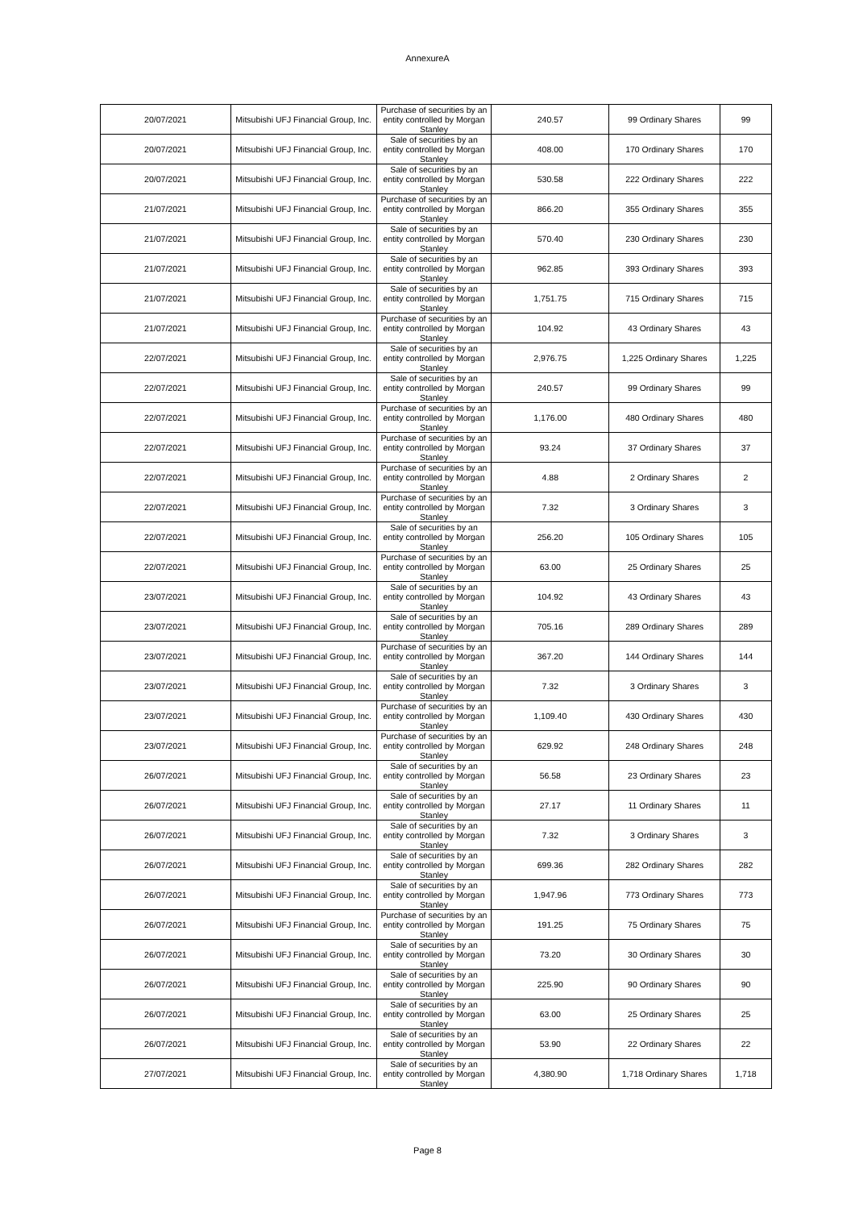AnnexureA
| 20/07/2021 | Mitsubishi UFJ Financial Group, Inc. | Purchase of securities by an entity controlled by Morgan Stanley | 240.57 | 99 Ordinary Shares | 99 |
| 20/07/2021 | Mitsubishi UFJ Financial Group, Inc. | Sale of securities by an entity controlled by Morgan Stanley | 408.00 | 170 Ordinary Shares | 170 |
| 20/07/2021 | Mitsubishi UFJ Financial Group, Inc. | Sale of securities by an entity controlled by Morgan Stanley | 530.58 | 222 Ordinary Shares | 222 |
| 21/07/2021 | Mitsubishi UFJ Financial Group, Inc. | Purchase of securities by an entity controlled by Morgan Stanley | 866.20 | 355 Ordinary Shares | 355 |
| 21/07/2021 | Mitsubishi UFJ Financial Group, Inc. | Sale of securities by an entity controlled by Morgan Stanley | 570.40 | 230 Ordinary Shares | 230 |
| 21/07/2021 | Mitsubishi UFJ Financial Group, Inc. | Sale of securities by an entity controlled by Morgan Stanley | 962.85 | 393 Ordinary Shares | 393 |
| 21/07/2021 | Mitsubishi UFJ Financial Group, Inc. | Sale of securities by an entity controlled by Morgan Stanley | 1,751.75 | 715 Ordinary Shares | 715 |
| 21/07/2021 | Mitsubishi UFJ Financial Group, Inc. | Purchase of securities by an entity controlled by Morgan Stanley | 104.92 | 43 Ordinary Shares | 43 |
| 22/07/2021 | Mitsubishi UFJ Financial Group, Inc. | Sale of securities by an entity controlled by Morgan Stanley | 2,976.75 | 1,225 Ordinary Shares | 1,225 |
| 22/07/2021 | Mitsubishi UFJ Financial Group, Inc. | Sale of securities by an entity controlled by Morgan Stanley | 240.57 | 99 Ordinary Shares | 99 |
| 22/07/2021 | Mitsubishi UFJ Financial Group, Inc. | Purchase of securities by an entity controlled by Morgan Stanley | 1,176.00 | 480 Ordinary Shares | 480 |
| 22/07/2021 | Mitsubishi UFJ Financial Group, Inc. | Purchase of securities by an entity controlled by Morgan Stanley | 93.24 | 37 Ordinary Shares | 37 |
| 22/07/2021 | Mitsubishi UFJ Financial Group, Inc. | Purchase of securities by an entity controlled by Morgan Stanley | 4.88 | 2 Ordinary Shares | 2 |
| 22/07/2021 | Mitsubishi UFJ Financial Group, Inc. | Purchase of securities by an entity controlled by Morgan Stanley | 7.32 | 3 Ordinary Shares | 3 |
| 22/07/2021 | Mitsubishi UFJ Financial Group, Inc. | Sale of securities by an entity controlled by Morgan Stanley | 256.20 | 105 Ordinary Shares | 105 |
| 22/07/2021 | Mitsubishi UFJ Financial Group, Inc. | Purchase of securities by an entity controlled by Morgan Stanley | 63.00 | 25 Ordinary Shares | 25 |
| 23/07/2021 | Mitsubishi UFJ Financial Group, Inc. | Sale of securities by an entity controlled by Morgan Stanley | 104.92 | 43 Ordinary Shares | 43 |
| 23/07/2021 | Mitsubishi UFJ Financial Group, Inc. | Sale of securities by an entity controlled by Morgan Stanley | 705.16 | 289 Ordinary Shares | 289 |
| 23/07/2021 | Mitsubishi UFJ Financial Group, Inc. | Purchase of securities by an entity controlled by Morgan Stanley | 367.20 | 144 Ordinary Shares | 144 |
| 23/07/2021 | Mitsubishi UFJ Financial Group, Inc. | Sale of securities by an entity controlled by Morgan Stanley | 7.32 | 3 Ordinary Shares | 3 |
| 23/07/2021 | Mitsubishi UFJ Financial Group, Inc. | Purchase of securities by an entity controlled by Morgan Stanley | 1,109.40 | 430 Ordinary Shares | 430 |
| 23/07/2021 | Mitsubishi UFJ Financial Group, Inc. | Purchase of securities by an entity controlled by Morgan Stanley | 629.92 | 248 Ordinary Shares | 248 |
| 26/07/2021 | Mitsubishi UFJ Financial Group, Inc. | Sale of securities by an entity controlled by Morgan Stanley | 56.58 | 23 Ordinary Shares | 23 |
| 26/07/2021 | Mitsubishi UFJ Financial Group, Inc. | Sale of securities by an entity controlled by Morgan Stanley | 27.17 | 11 Ordinary Shares | 11 |
| 26/07/2021 | Mitsubishi UFJ Financial Group, Inc. | Sale of securities by an entity controlled by Morgan Stanley | 7.32 | 3 Ordinary Shares | 3 |
| 26/07/2021 | Mitsubishi UFJ Financial Group, Inc. | Sale of securities by an entity controlled by Morgan Stanley | 699.36 | 282 Ordinary Shares | 282 |
| 26/07/2021 | Mitsubishi UFJ Financial Group, Inc. | Sale of securities by an entity controlled by Morgan Stanley | 1,947.96 | 773 Ordinary Shares | 773 |
| 26/07/2021 | Mitsubishi UFJ Financial Group, Inc. | Purchase of securities by an entity controlled by Morgan Stanley | 191.25 | 75 Ordinary Shares | 75 |
| 26/07/2021 | Mitsubishi UFJ Financial Group, Inc. | Sale of securities by an entity controlled by Morgan Stanley | 73.20 | 30 Ordinary Shares | 30 |
| 26/07/2021 | Mitsubishi UFJ Financial Group, Inc. | Sale of securities by an entity controlled by Morgan Stanley | 225.90 | 90 Ordinary Shares | 90 |
| 26/07/2021 | Mitsubishi UFJ Financial Group, Inc. | Sale of securities by an entity controlled by Morgan Stanley | 63.00 | 25 Ordinary Shares | 25 |
| 26/07/2021 | Mitsubishi UFJ Financial Group, Inc. | Sale of securities by an entity controlled by Morgan Stanley | 53.90 | 22 Ordinary Shares | 22 |
| 27/07/2021 | Mitsubishi UFJ Financial Group, Inc. | Sale of securities by an entity controlled by Morgan Stanley | 4,380.90 | 1,718 Ordinary Shares | 1,718 |
Page 8